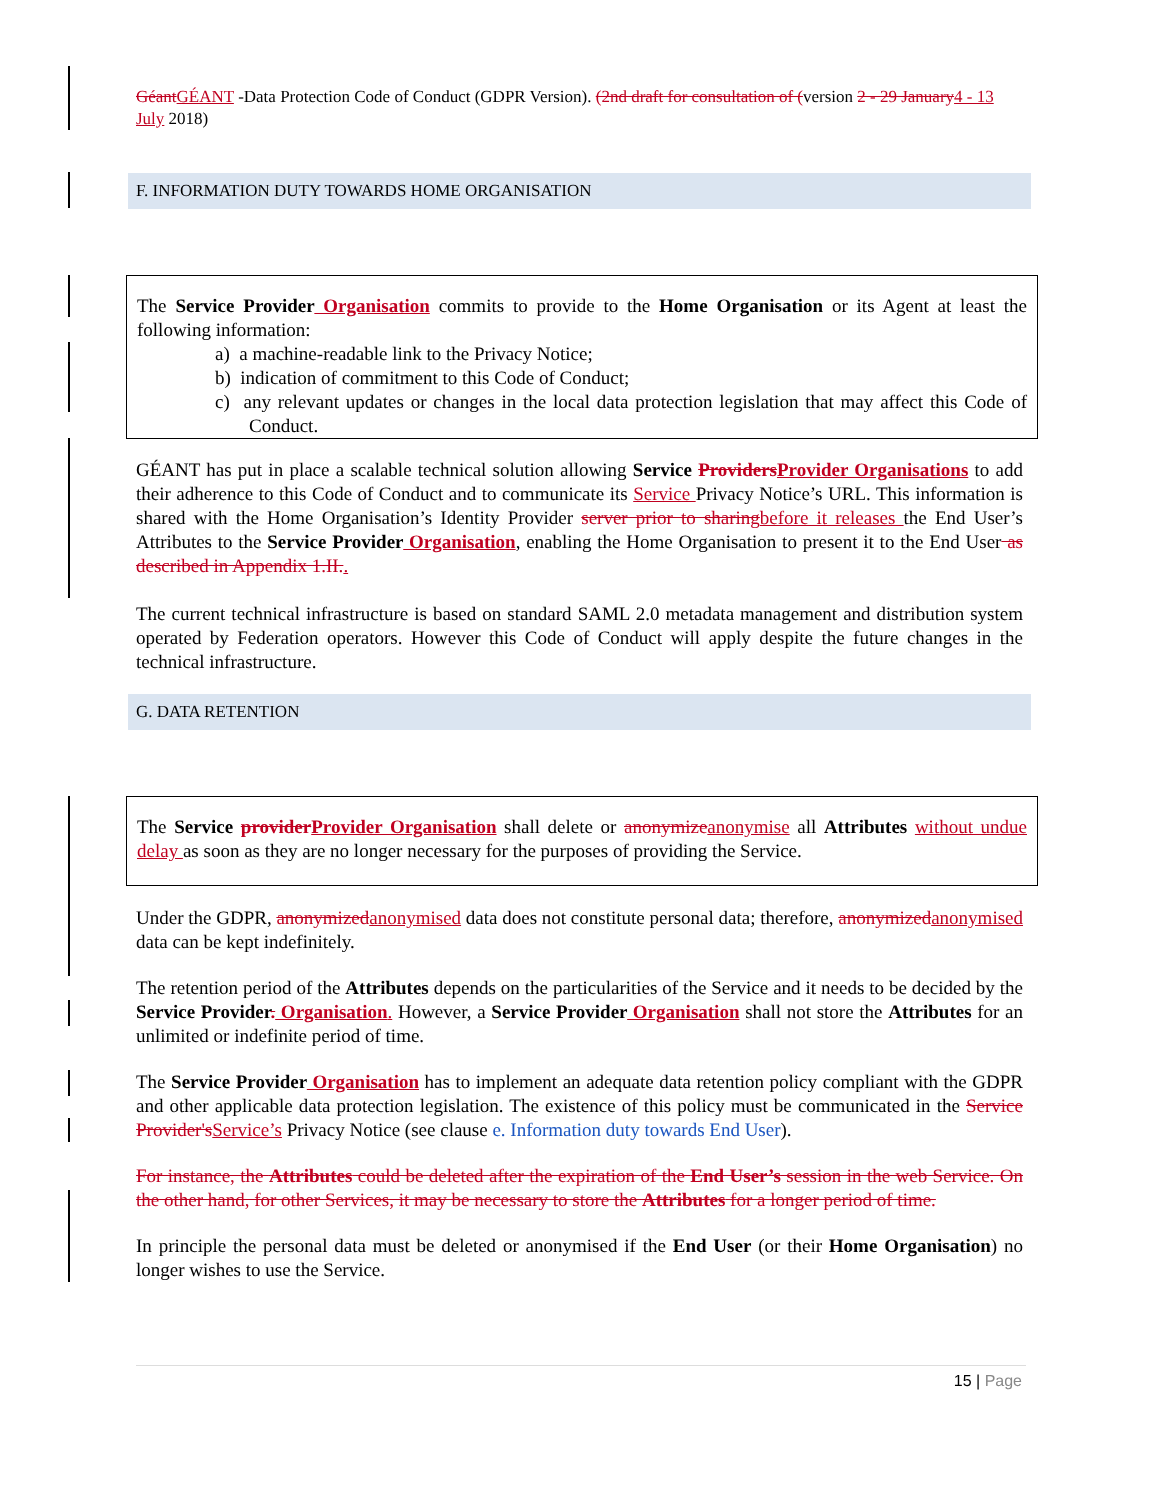GéantGÉANT -Data Protection Code of Conduct (GDPR Version). (2nd draft for consultation of (version 2 - 29 January4 - 13 July 2018)
F. INFORMATION DUTY TOWARDS HOME ORGANISATION
The Service Provider Organisation commits to provide to the Home Organisation or its Agent at least the following information:
a) a machine-readable link to the Privacy Notice;
b) indication of commitment to this Code of Conduct;
c) any relevant updates or changes in the local data protection legislation that may affect this Code of Conduct.
GÉANT has put in place a scalable technical solution allowing Service ProvidersProvider Organisations to add their adherence to this Code of Conduct and to communicate its Service Privacy Notice’s URL. This information is shared with the Home Organisation’s Identity Provider server prior to sharingbefore it releases the End User’s Attributes to the Service Provider Organisation, enabling the Home Organisation to present it to the End User as described in Appendix 1.II..
The current technical infrastructure is based on standard SAML 2.0 metadata management and distribution system operated by Federation operators. However this Code of Conduct will apply despite the future changes in the technical infrastructure.
G. DATA RETENTION
The Service providerProvider Organisation shall delete or anonymizeanonymise all Attributes without undue delay as soon as they are no longer necessary for the purposes of providing the Service.
Under the GDPR, anonymizedanonymised data does not constitute personal data; therefore, anonymizedanonymised data can be kept indefinitely.
The retention period of the Attributes depends on the particularities of the Service and it needs to be decided by the Service Provider. Organisation. However, a Service Provider Organisation shall not store the Attributes for an unlimited or indefinite period of time.
The Service Provider Organisation has to implement an adequate data retention policy compliant with the GDPR and other applicable data protection legislation. The existence of this policy must be communicated in the Service Provider'sService’s Privacy Notice (see clause e. Information duty towards End User).
For instance, the Attributes could be deleted after the expiration of the End User’s session in the web Service. On the other hand, for other Services, it may be necessary to store the Attributes for a longer period of time.
In principle the personal data must be deleted or anonymised if the End User (or their Home Organisation) no longer wishes to use the Service.
15 | Page